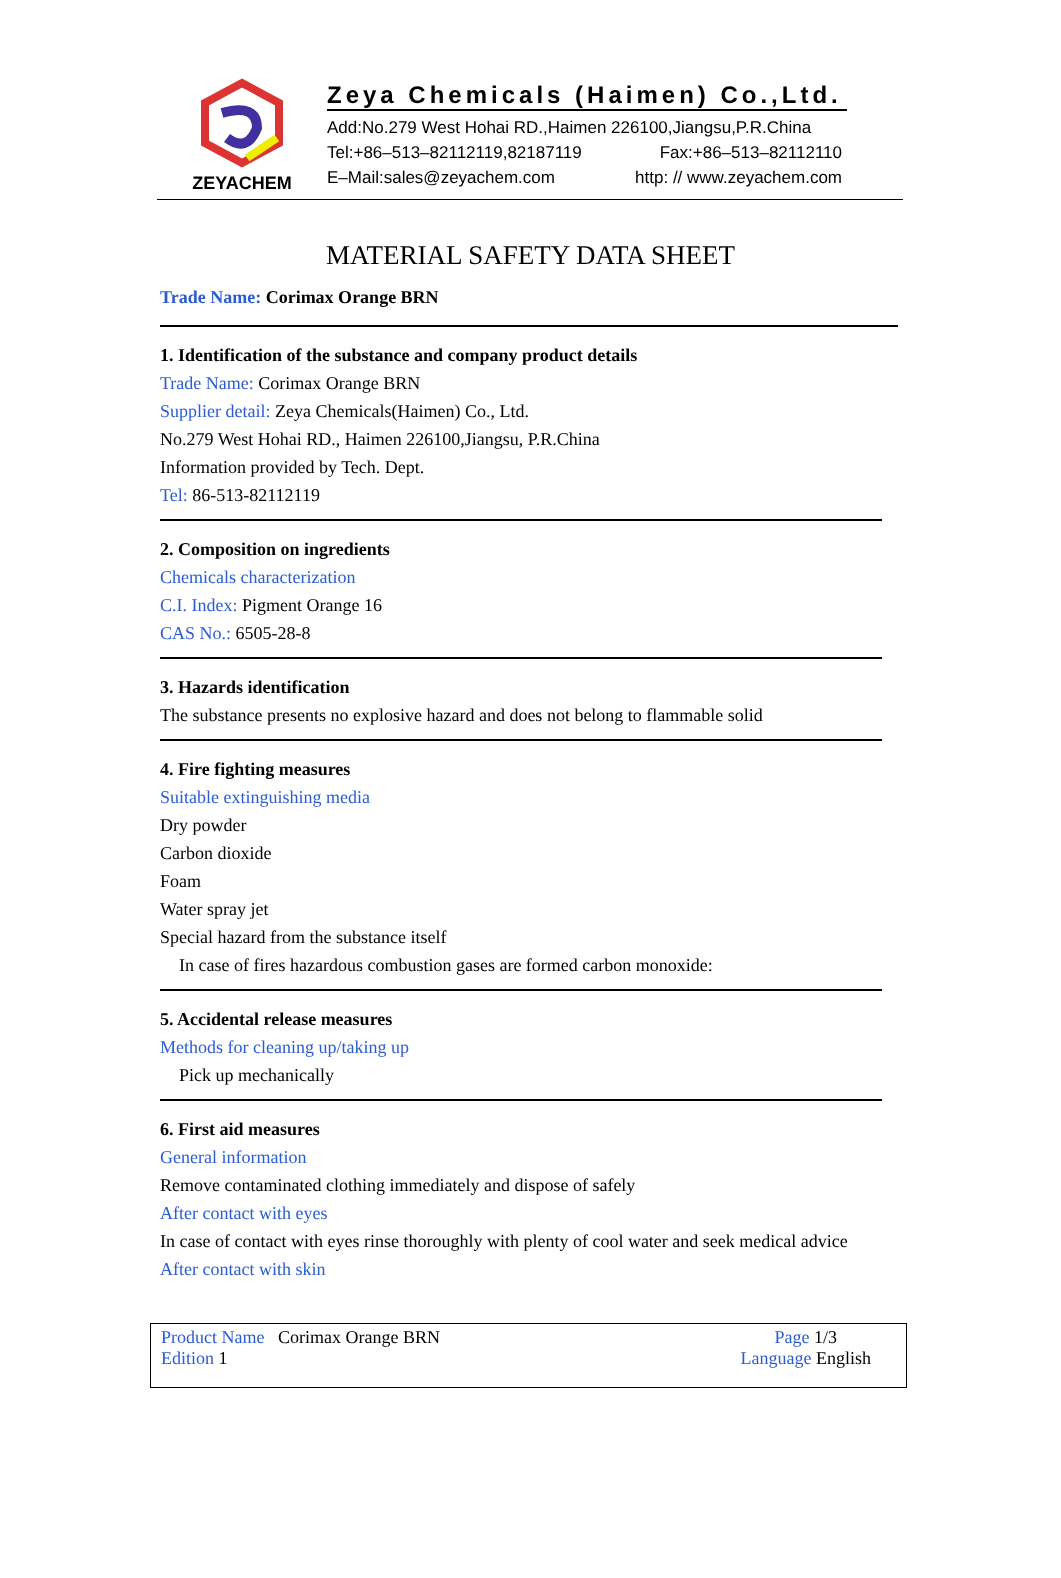ZEYACHEM
Zeya Chemicals (Haimen) Co.,Ltd.
Add:No.279 West Hohai RD.,Haimen 226100,Jiangsu,P.R.China
Tel:+86–513–82112119,82187119 Fax:+86–513–82112110
E–Mail:sales@zeyachem.com http: // www.zeyachem.com
MATERIAL SAFETY DATA SHEET
Trade Name: Corimax Orange BRN
1. Identification of the substance and company product details
Trade Name: Corimax Orange BRN
Supplier detail: Zeya Chemicals(Haimen) Co., Ltd.
No.279 West Hohai RD., Haimen 226100,Jiangsu, P.R.China
Information provided by Tech. Dept.
Tel: 86-513-82112119
2. Composition on ingredients
Chemicals characterization
C.I. Index: Pigment Orange 16
CAS No.: 6505-28-8
3. Hazards identification
The substance presents no explosive hazard and does not belong to flammable solid
4. Fire fighting measures
Suitable extinguishing media
Dry powder
Carbon dioxide
Foam
Water spray jet
Special hazard from the substance itself
In case of fires hazardous combustion gases are formed carbon monoxide:
5. Accidental release measures
Methods for cleaning up/taking up
Pick up mechanically
6. First aid measures
General information
Remove contaminated clothing immediately and dispose of safely
After contact with eyes
In case of contact with eyes rinse thoroughly with plenty of cool water and seek medical advice
After contact with skin
Product Name Corimax Orange BRN
Edition 1
Page 1/3
Language English